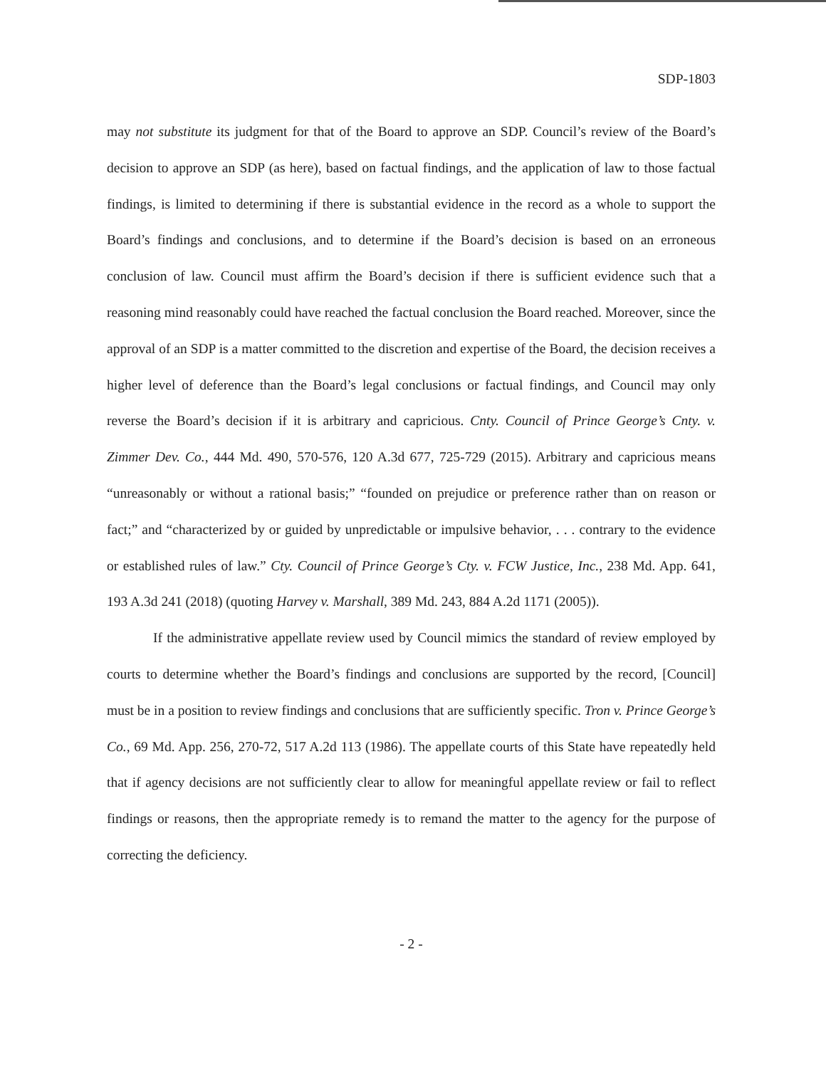SDP-1803
may not substitute its judgment for that of the Board to approve an SDP. Council’s review of the Board’s decision to approve an SDP (as here), based on factual findings, and the application of law to those factual findings, is limited to determining if there is substantial evidence in the record as a whole to support the Board’s findings and conclusions, and to determine if the Board’s decision is based on an erroneous conclusion of law. Council must affirm the Board’s decision if there is sufficient evidence such that a reasoning mind reasonably could have reached the factual conclusion the Board reached. Moreover, since the approval of an SDP is a matter committed to the discretion and expertise of the Board, the decision receives a higher level of deference than the Board’s legal conclusions or factual findings, and Council may only reverse the Board’s decision if it is arbitrary and capricious. Cnty. Council of Prince George’s Cnty. v. Zimmer Dev. Co., 444 Md. 490, 570-576, 120 A.3d 677, 725-729 (2015). Arbitrary and capricious means “unreasonably or without a rational basis;” “founded on prejudice or preference rather than on reason or fact;” and “characterized by or guided by unpredictable or impulsive behavior, . . . contrary to the evidence or established rules of law.” Cty. Council of Prince George’s Cty. v. FCW Justice, Inc., 238 Md. App. 641, 193 A.3d 241 (2018) (quoting Harvey v. Marshall, 389 Md. 243, 884 A.2d 1171 (2005)).
If the administrative appellate review used by Council mimics the standard of review employed by courts to determine whether the Board’s findings and conclusions are supported by the record, [Council] must be in a position to review findings and conclusions that are sufficiently specific. Tron v. Prince George’s Co., 69 Md. App. 256, 270-72, 517 A.2d 113 (1986). The appellate courts of this State have repeatedly held that if agency decisions are not sufficiently clear to allow for meaningful appellate review or fail to reflect findings or reasons, then the appropriate remedy is to remand the matter to the agency for the purpose of correcting the deficiency.
- 2 -